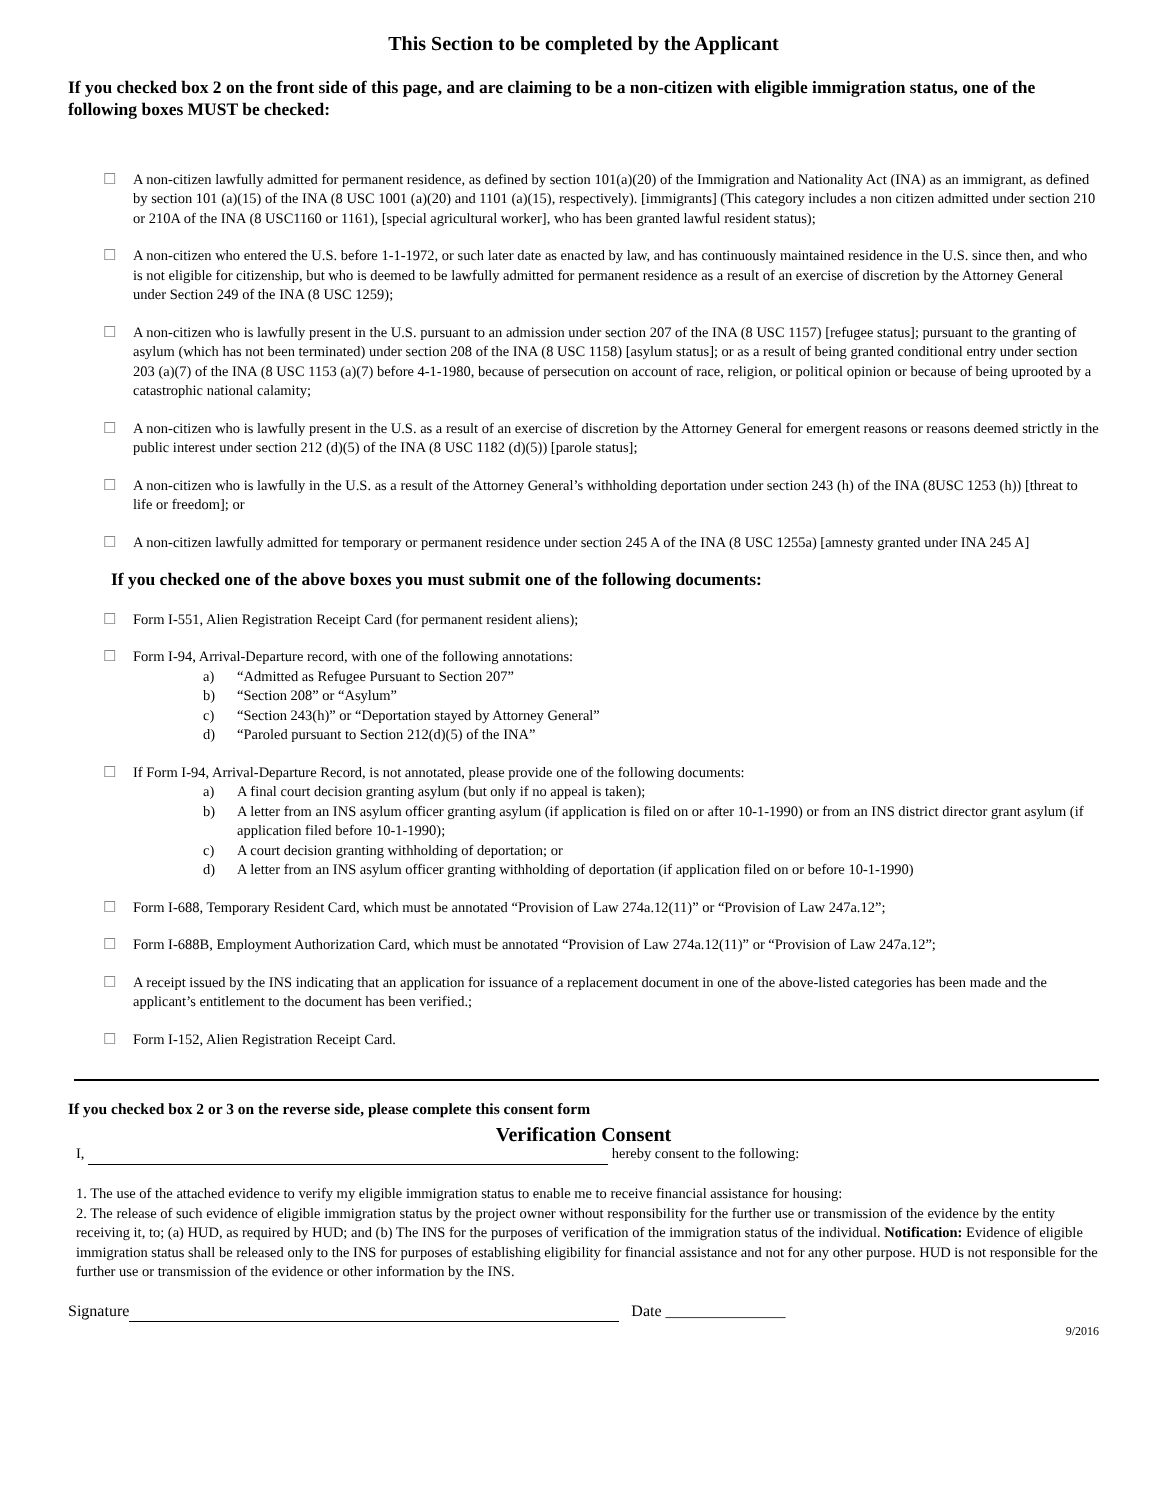This Section to be completed by the Applicant
If you checked box 2 on the front side of this page, and are claiming to be a non-citizen with eligible immigration status, one of the following boxes MUST be checked:
☐ A non-citizen lawfully admitted for permanent residence, as defined by section 101(a)(20) of the Immigration and Nationality Act (INA) as an immigrant, as defined by section 101 (a)(15) of the INA (8 USC 1001 (a)(20) and 1101 (a)(15), respectively). [immigrants] (This category includes a non citizen admitted under section 210 or 210A of the INA (8 USC1160 or 1161), [special agricultural worker], who has been granted lawful resident status);
☐ A non-citizen who entered the U.S. before 1-1-1972, or such later date as enacted by law, and has continuously maintained residence in the U.S. since then, and who is not eligible for citizenship, but who is deemed to be lawfully admitted for permanent residence as a result of an exercise of discretion by the Attorney General under Section 249 of the INA (8 USC 1259);
☐ A non-citizen who is lawfully present in the U.S. pursuant to an admission under section 207 of the INA (8 USC 1157) [refugee status]; pursuant to the granting of asylum (which has not been terminated) under section 208 of the INA (8 USC 1158) [asylum status]; or as a result of being granted conditional entry under section 203 (a)(7) of the INA (8 USC 1153 (a)(7) before 4-1-1980, because of persecution on account of race, religion, or political opinion or because of being uprooted by a catastrophic national calamity;
☐ A non-citizen who is lawfully present in the U.S. as a result of an exercise of discretion by the Attorney General for emergent reasons or reasons deemed strictly in the public interest under section 212 (d)(5) of the INA (8 USC 1182 (d)(5)) [parole status];
☐ A non-citizen who is lawfully in the U.S. as a result of the Attorney General’s withholding deportation under section 243 (h) of the INA (8USC 1253 (h)) [threat to life or freedom]; or
☐ A non-citizen lawfully admitted for temporary or permanent residence under section 245 A of the INA (8 USC 1255a) [amnesty granted under INA 245 A]
If you checked one of the above boxes you must submit one of the following documents:
☐ Form I-551, Alien Registration Receipt Card (for permanent resident aliens);
☐ Form I-94, Arrival-Departure record, with one of the following annotations:
a) “Admitted as Refugee Pursuant to Section 207”
b) “Section 208” or “Asylum”
c) “Section 243(h)” or “Deportation stayed by Attorney General”
d) “Paroled pursuant to Section 212(d)(5) of the INA”
☐ If Form I-94, Arrival-Departure Record, is not annotated, please provide one of the following documents:
a) A final court decision granting asylum (but only if no appeal is taken);
b) A letter from an INS asylum officer granting asylum (if application is filed on or after 10-1-1990) or from an INS district director grant asylum (if application filed before 10-1-1990);
c) A court decision granting withholding of deportation; or
d) A letter from an INS asylum officer granting withholding of deportation (if application filed on or before 10-1-1990)
☐ Form I-688, Temporary Resident Card, which must be annotated “Provision of Law 274a.12(11)” or “Provision of Law 247a.12”;
☐ Form I-688B, Employment Authorization Card, which must be annotated “Provision of Law 274a.12(11)” or “Provision of Law 247a.12”;
☐ A receipt issued by the INS indicating that an application for issuance of a replacement document in one of the above-listed categories has been made and the applicant’s entitlement to the document has been verified.;
☐ Form I-152, Alien Registration Receipt Card.
If you checked box 2 or 3 on the reverse side, please complete this consent form
Verification Consent
I, hereby consent to the following:
1. The use of the attached evidence to verify my eligible immigration status to enable me to receive financial assistance for housing:
2. The release of such evidence of eligible immigration status by the project owner without responsibility for the further use or transmission of the evidence by the entity receiving it, to; (a) HUD, as required by HUD; and (b) The INS for the purposes of verification of the immigration status of the individual. Notification: Evidence of eligible immigration status shall be released only to the INS for purposes of establishing eligibility for financial assistance and not for any other purpose. HUD is not responsible for the further use or transmission of the evidence or other information by the INS.
Signature Date _______________
9/2016